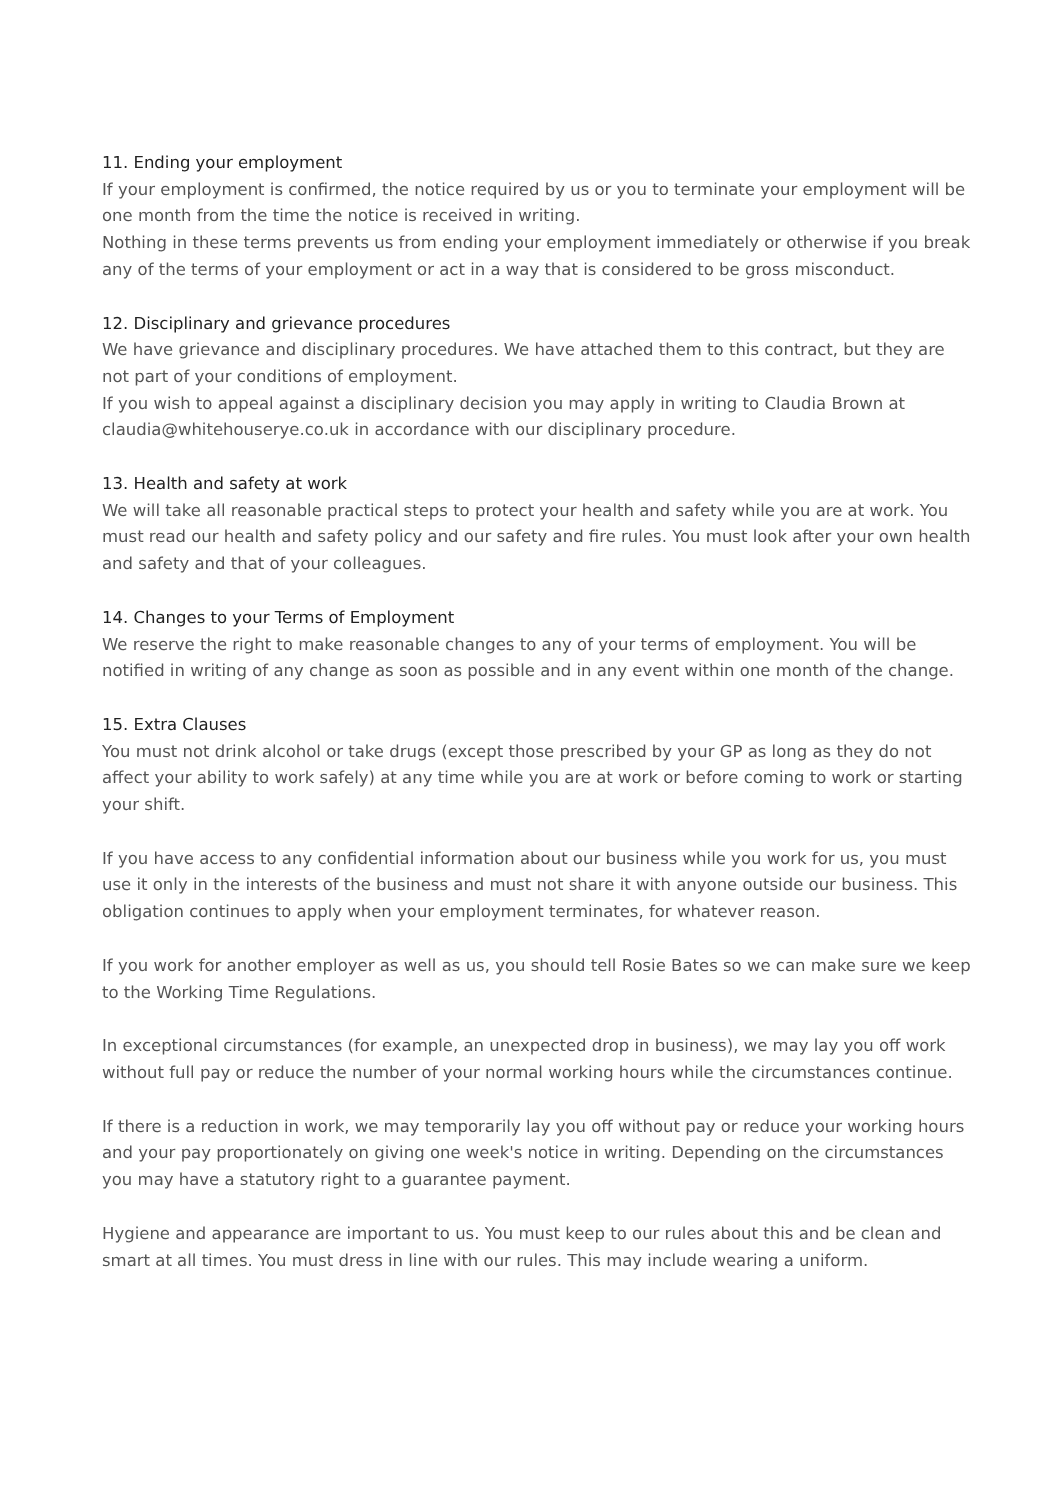11. Ending your employment
If your employment is confirmed, the notice required by us or you to terminate your employment will be one month from the time the notice is received in writing.
Nothing in these terms prevents us from ending your employment immediately or otherwise if you break any of the terms of your employment or act in a way that is considered to be gross misconduct.
12. Disciplinary and grievance procedures
We have grievance and disciplinary procedures. We have attached them to this contract, but they are not part of your conditions of employment.
If you wish to appeal against a disciplinary decision you may apply in writing to Claudia Brown at claudia@whitehouserye.co.uk in accordance with our disciplinary procedure.
13. Health and safety at work
We will take all reasonable practical steps to protect your health and safety while you are at work. You must read our health and safety policy and our safety and fire rules. You must look after your own health and safety and that of your colleagues.
14. Changes to your Terms of Employment
We reserve the right to make reasonable changes to any of your terms of employment. You will be notified in writing of any change as soon as possible and in any event within one month of the change.
15. Extra Clauses
You must not drink alcohol or take drugs (except those prescribed by your GP as long as they do not affect your ability to work safely) at any time while you are at work or before coming to work or starting your shift.
If you have access to any confidential information about our business while you work for us, you must use it only in the interests of the business and must not share it with anyone outside our business. This obligation continues to apply when your employment terminates, for whatever reason.
If you work for another employer as well as us, you should tell Rosie Bates so we can make sure we keep to the Working Time Regulations.
In exceptional circumstances (for example, an unexpected drop in business), we may lay you off work without full pay or reduce the number of your normal working hours while the circumstances continue.
If there is a reduction in work, we may temporarily lay you off without pay or reduce your working hours and your pay proportionately on giving one week's notice in writing. Depending on the circumstances you may have a statutory right to a guarantee payment.
Hygiene and appearance are important to us. You must keep to our rules about this and be clean and smart at all times. You must dress in line with our rules. This may include wearing a uniform.